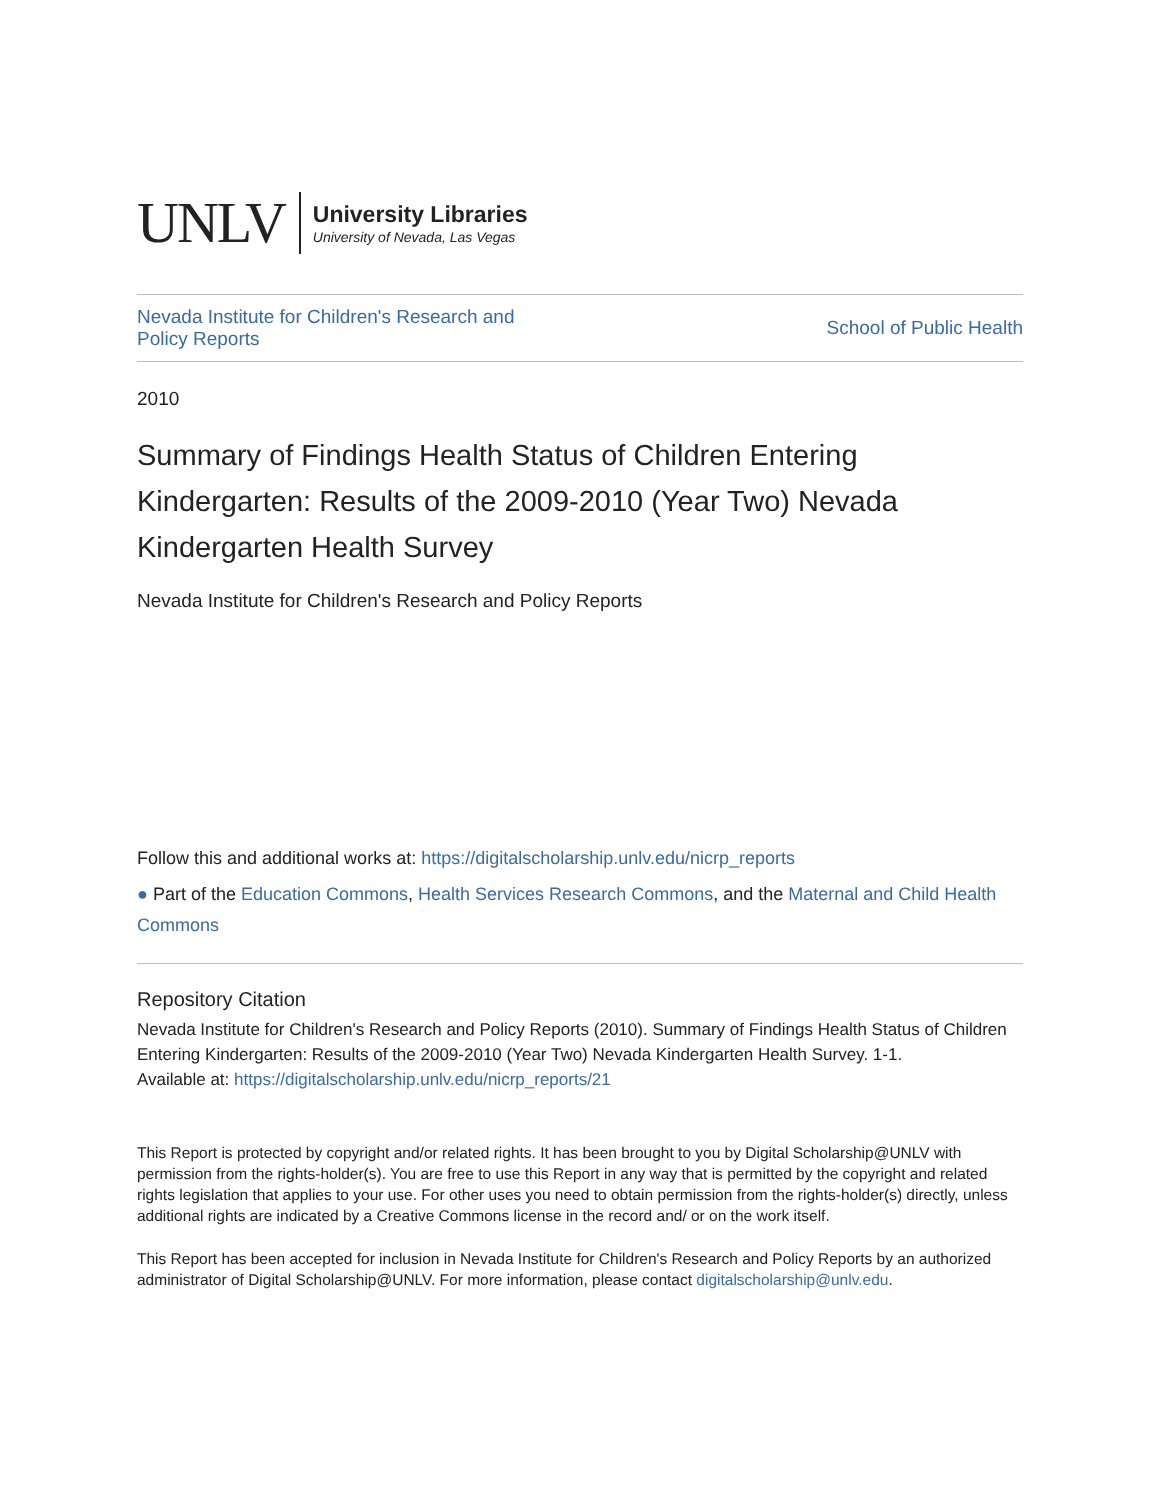UNLV
University Libraries
University of Nevada, Las Vegas
Nevada Institute for Children's Research and
Policy Reports School of Public Health
2010
Summary of Findings Health Status of Children Entering Kindergarten: Results of the 2009-2010 (Year Two) Nevada Kindergarten Health Survey
Nevada Institute for Children's Research and Policy Reports
Follow this and additional works at: https://digitalscholarship.unlv.edu/nicrp_reports
● Part of the Education Commons, Health Services Research Commons, and the Maternal and Child Health Commons
Repository Citation
Nevada Institute for Children's Research and Policy Reports (2010). Summary of Findings Health Status of Children Entering Kindergarten: Results of the 2009-2010 (Year Two) Nevada Kindergarten Health Survey. 1-1.
Available at: https://digitalscholarship.unlv.edu/nicrp_reports/21
This Report is protected by copyright and/or related rights. It has been brought to you by Digital Scholarship@UNLV with permission from the rights-holder(s). You are free to use this Report in any way that is permitted by the copyright and related rights legislation that applies to your use. For other uses you need to obtain permission from the rights-holder(s) directly, unless additional rights are indicated by a Creative Commons license in the record and/ or on the work itself.
This Report has been accepted for inclusion in Nevada Institute for Children's Research and Policy Reports by an authorized administrator of Digital Scholarship@UNLV. For more information, please contact digitalscholarship@unlv.edu.